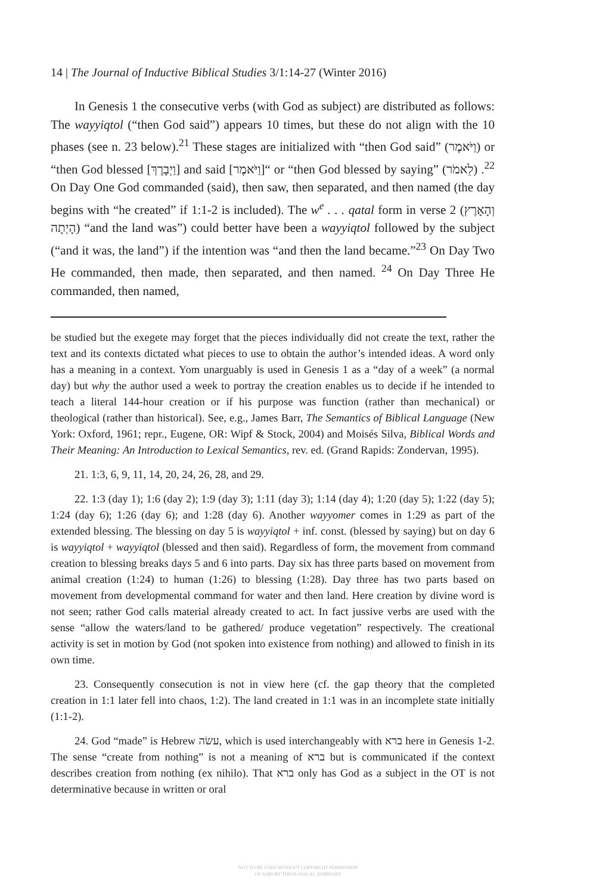14 | The Journal of Inductive Biblical Studies 3/1:14-27 (Winter 2016)
In Genesis 1 the consecutive verbs (with God as subject) are distributed as follows: The wayyiqtol (“then God said”) appears 10 times, but these do not align with the 10 phases (see n. 23 below).<sup>21</sup> These stages are initialized with “then God said” (וַיֹּאמֶר) or “then God blessed [וַיְבָרֶךְ] and said [וַיֹּאמֶר]“ or “then God blessed by saying” (לֵאמֹר) .<sup>22</sup> On Day One God commanded (said), then saw, then separated, and then named (the day begins with “he created” if 1:1-2 is included). The w<sup>e</sup> . . . qatal form in verse 2 (וְהָאָרֶץ הָיְתָה) “and the land was”) could better have been a wayyiqtol followed by the subject (“and it was, the land”) if the intention was “and then the land became.”<sup>23</sup> On Day Two He commanded, then made, then separated, and then named. <sup>24</sup> On Day Three He commanded, then named,
be studied but the exegete may forget that the pieces individually did not create the text, rather the text and its contexts dictated what pieces to use to obtain the author’s intended ideas. A word only has a meaning in a context. Yom unarguably is used in Genesis 1 as a “day of a week” (a normal day) but why the author used a week to portray the creation enables us to decide if he intended to teach a literal 144-hour creation or if his purpose was function (rather than mechanical) or theological (rather than historical). See, e.g., James Barr, The Semantics of Biblical Language (New York: Oxford, 1961; repr., Eugene, OR: Wipf & Stock, 2004) and Moisés Silva, Biblical Words and Their Meaning: An Introduction to Lexical Semantics, rev. ed. (Grand Rapids: Zondervan, 1995).
21. 1:3, 6, 9, 11, 14, 20, 24, 26, 28, and 29.
22. 1:3 (day 1); 1:6 (day 2); 1:9 (day 3); 1:11 (day 3); 1:14 (day 4); 1:20 (day 5); 1:22 (day 5); 1:24 (day 6); 1:26 (day 6); and 1:28 (day 6). Another wayyomer comes in 1:29 as part of the extended blessing. The blessing on day 5 is wayyiqtol + inf. const. (blessed by saying) but on day 6 is wayyiqtol + wayyiqtol (blessed and then said). Regardless of form, the movement from command creation to blessing breaks days 5 and 6 into parts. Day six has three parts based on movement from animal creation (1:24) to human (1:26) to blessing (1:28). Day three has two parts based on movement from developmental command for water and then land. Here creation by divine word is not seen; rather God calls material already created to act. In fact jussive verbs are used with the sense “allow the waters/land to be gathered/ produce vegetation” respectively. The creational activity is set in motion by God (not spoken into existence from nothing) and allowed to finish in its own time.
23. Consequently consecution is not in view here (cf. the gap theory that the completed creation in 1:1 later fell into chaos, 1:2). The land created in 1:1 was in an incomplete state initially (1:1-2).
24. God “made” is Hebrew עשׂה, which is used interchangeably with ברא here in Genesis 1-2. The sense “create from nothing” is not a meaning of ברא but is communicated if the context describes creation from nothing (ex nihilo). That ברא only has God as a subject in the OT is not determinative because in written or oral
NOT TO BE USED WITHOUT COPYRIGHT PERMISSION
OF ASBURY THEOLOGICAL SEMINARY